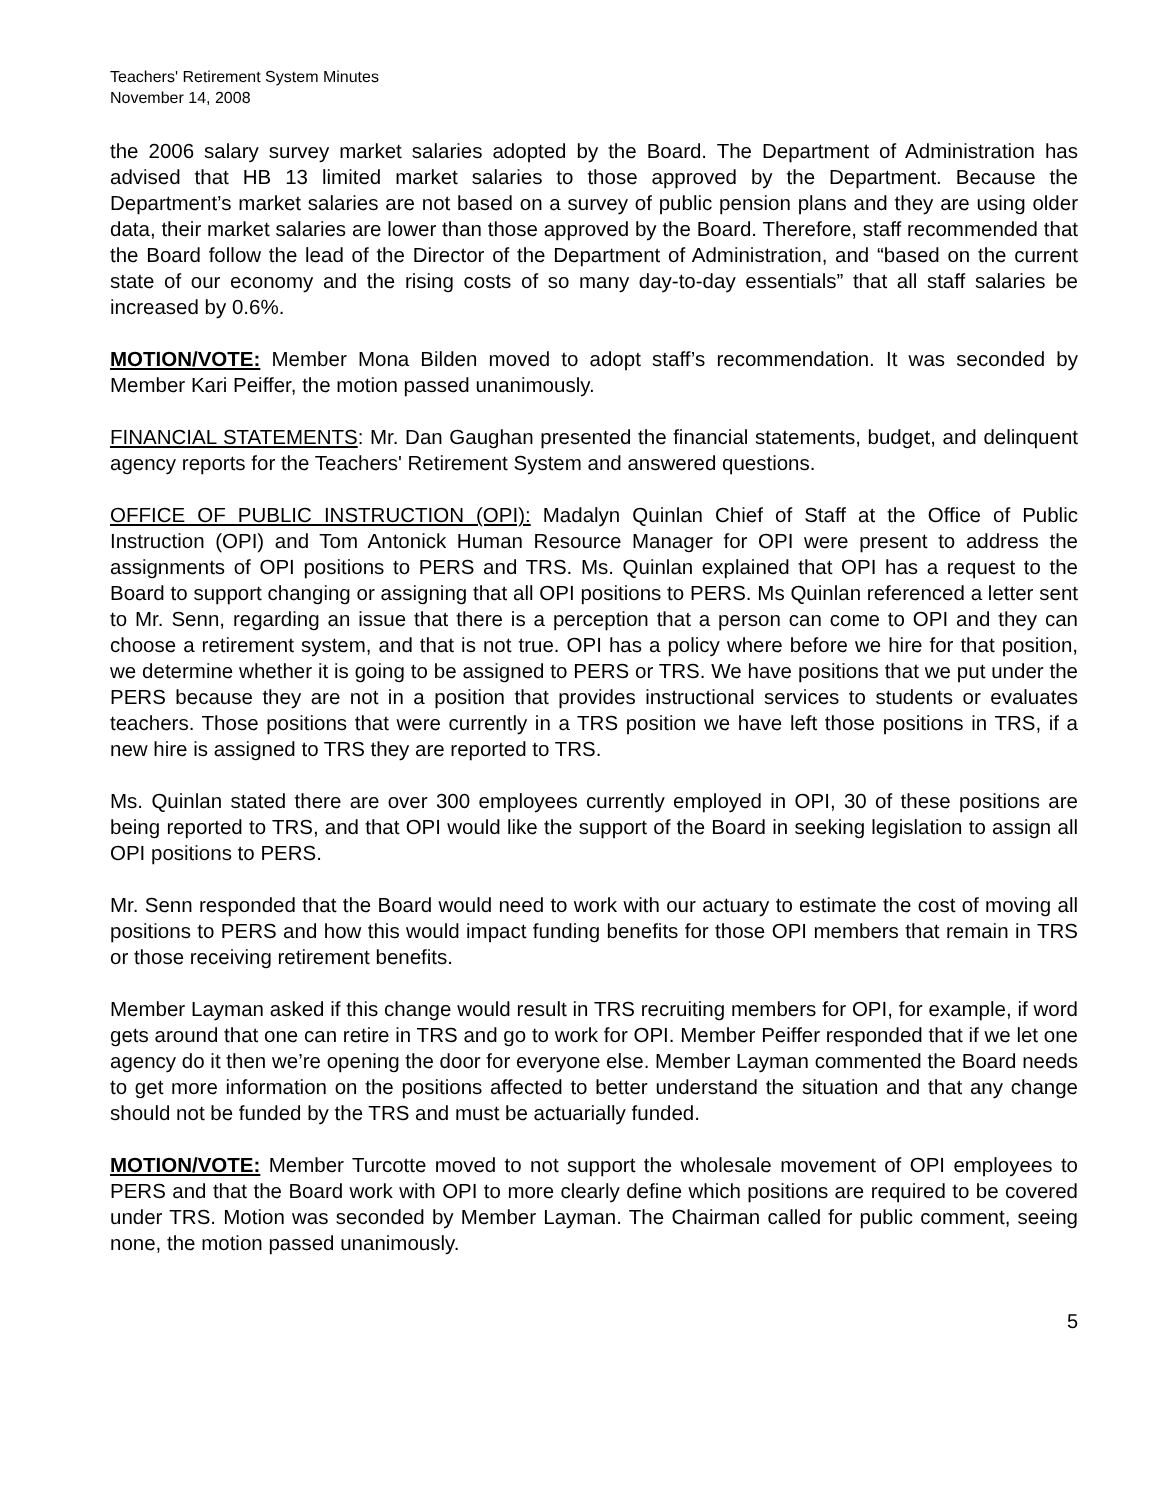Teachers' Retirement System Minutes
November 14, 2008
the 2006 salary survey market salaries adopted by the Board. The Department of Administration has advised that HB 13 limited market salaries to those approved by the Department. Because the Department’s market salaries are not based on a survey of public pension plans and they are using older data, their market salaries are lower than those approved by the Board. Therefore, staff recommended that the Board follow the lead of the Director of the Department of Administration, and “based on the current state of our economy and the rising costs of so many day-to-day essentials” that all staff salaries be increased by 0.6%.
MOTION/VOTE: Member Mona Bilden moved to adopt staff’s recommendation. It was seconded by Member Kari Peiffer, the motion passed unanimously.
FINANCIAL STATEMENTS: Mr. Dan Gaughan presented the financial statements, budget, and delinquent agency reports for the Teachers' Retirement System and answered questions.
OFFICE OF PUBLIC INSTRUCTION (OPI): Madalyn Quinlan Chief of Staff at the Office of Public Instruction (OPI) and Tom Antonick Human Resource Manager for OPI were present to address the assignments of OPI positions to PERS and TRS. Ms. Quinlan explained that OPI has a request to the Board to support changing or assigning that all OPI positions to PERS. Ms Quinlan referenced a letter sent to Mr. Senn, regarding an issue that there is a perception that a person can come to OPI and they can choose a retirement system, and that is not true. OPI has a policy where before we hire for that position, we determine whether it is going to be assigned to PERS or TRS. We have positions that we put under the PERS because they are not in a position that provides instructional services to students or evaluates teachers. Those positions that were currently in a TRS position we have left those positions in TRS, if a new hire is assigned to TRS they are reported to TRS.
Ms. Quinlan stated there are over 300 employees currently employed in OPI, 30 of these positions are being reported to TRS, and that OPI would like the support of the Board in seeking legislation to assign all OPI positions to PERS.
Mr. Senn responded that the Board would need to work with our actuary to estimate the cost of moving all positions to PERS and how this would impact funding benefits for those OPI members that remain in TRS or those receiving retirement benefits.
Member Layman asked if this change would result in TRS recruiting members for OPI, for example, if word gets around that one can retire in TRS and go to work for OPI. Member Peiffer responded that if we let one agency do it then we’re opening the door for everyone else. Member Layman commented the Board needs to get more information on the positions affected to better understand the situation and that any change should not be funded by the TRS and must be actuarially funded.
MOTION/VOTE: Member Turcotte moved to not support the wholesale movement of OPI employees to PERS and that the Board work with OPI to more clearly define which positions are required to be covered under TRS. Motion was seconded by Member Layman. The Chairman called for public comment, seeing none, the motion passed unanimously.
5